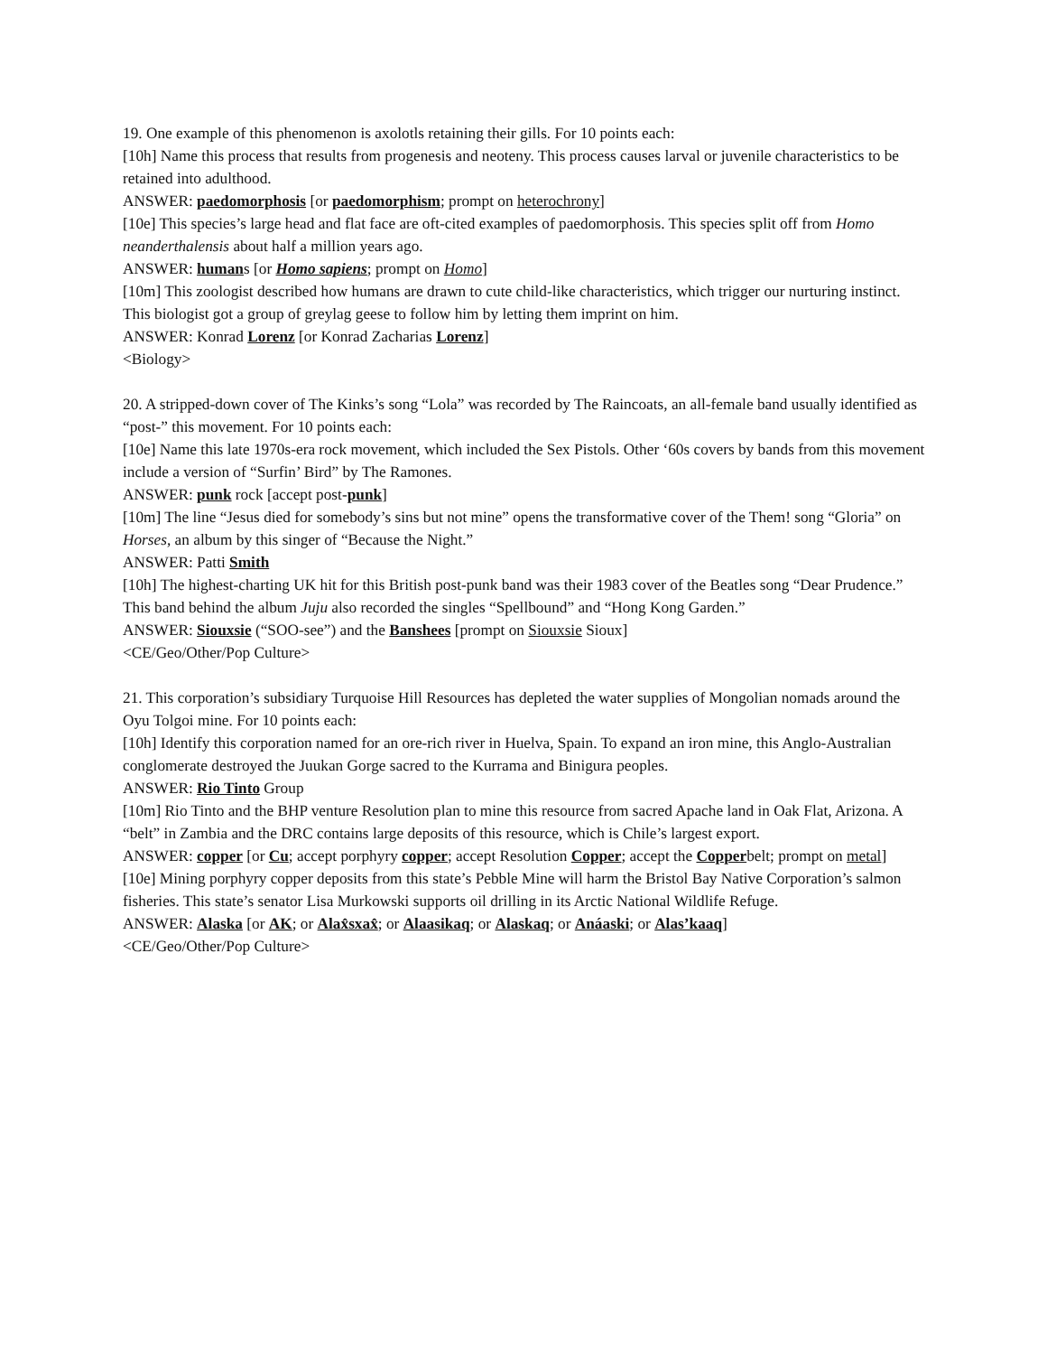19. One example of this phenomenon is axolotls retaining their gills. For 10 points each:
[10h] Name this process that results from progenesis and neoteny. This process causes larval or juvenile characteristics to be retained into adulthood.
ANSWER: paedomorphosis [or paedomorphism; prompt on heterochrony]
[10e] This species’s large head and flat face are oft-cited examples of paedomorphosis. This species split off from Homo neanderthalensis about half a million years ago.
ANSWER: humans [or Homo sapiens; prompt on Homo]
[10m] This zoologist described how humans are drawn to cute child-like characteristics, which trigger our nurturing instinct. This biologist got a group of greylag geese to follow him by letting them imprint on him.
ANSWER: Konrad Lorenz [or Konrad Zacharias Lorenz]
<Biology>
20. A stripped-down cover of The Kinks’s song “Lola” was recorded by The Raincoats, an all-female band usually identified as “post-” this movement. For 10 points each:
[10e] Name this late 1970s-era rock movement, which included the Sex Pistols. Other ‘60s covers by bands from this movement include a version of “Surfin’ Bird” by The Ramones.
ANSWER: punk rock [accept post-punk]
[10m] The line “Jesus died for somebody’s sins but not mine” opens the transformative cover of the Them! song “Gloria” on Horses, an album by this singer of “Because the Night.”
ANSWER: Patti Smith
[10h] The highest-charting UK hit for this British post-punk band was their 1983 cover of the Beatles song “Dear Prudence.” This band behind the album Juju also recorded the singles “Spellbound” and “Hong Kong Garden.”
ANSWER: Siouxsie (“SOO-see”) and the Banshees [prompt on Siouxsie Sioux]
<CE/Geo/Other/Pop Culture>
21. This corporation’s subsidiary Turquoise Hill Resources has depleted the water supplies of Mongolian nomads around the Oyu Tolgoi mine. For 10 points each:
[10h] Identify this corporation named for an ore-rich river in Huelva, Spain. To expand an iron mine, this Anglo-Australian conglomerate destroyed the Juukan Gorge sacred to the Kurrama and Binigura peoples.
ANSWER: Rio Tinto Group
[10m] Rio Tinto and the BHP venture Resolution plan to mine this resource from sacred Apache land in Oak Flat, Arizona. A “belt” in Zambia and the DRC contains large deposits of this resource, which is Chile’s largest export.
ANSWER: copper [or Cu; accept porphyry copper; accept Resolution Copper; accept the Copperbelt; prompt on metal]
[10e] Mining porphyry copper deposits from this state’s Pebble Mine will harm the Bristol Bay Native Corporation’s salmon fisheries. This state’s senator Lisa Murkowski supports oil drilling in its Arctic National Wildlife Refuge.
ANSWER: Alaska [or AK; or Alax̂sxax̂; or Alaasikaq; or Alaskaq; or Anáaski; or Alas’kaaq]
<CE/Geo/Other/Pop Culture>